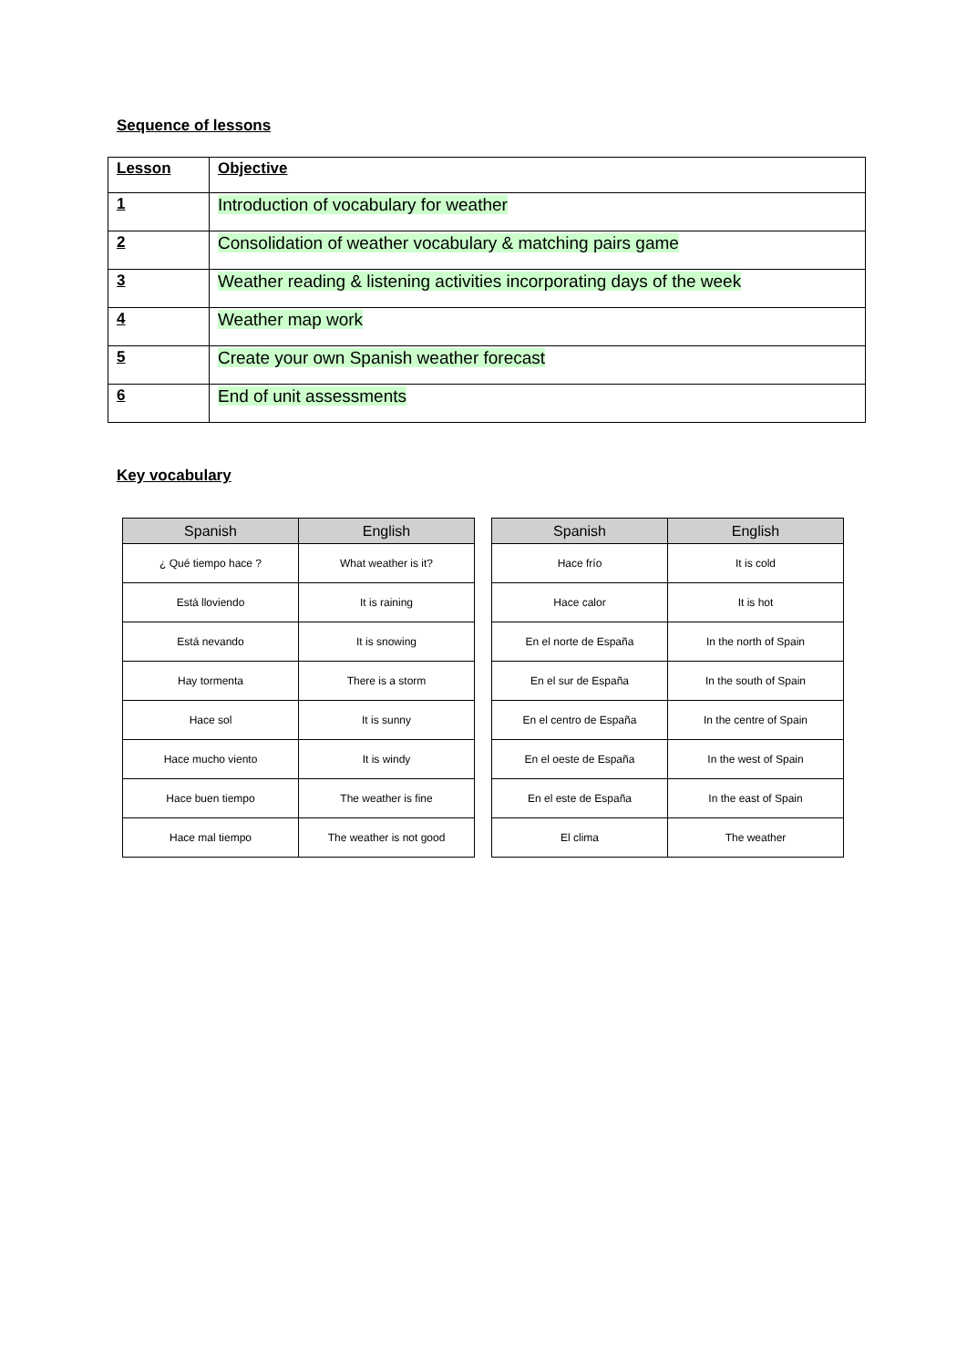Sequence of lessons
| Lesson | Objective |
| 1 | Introduction of vocabulary for weather |
| 2 | Consolidation of weather vocabulary & matching pairs game |
| 3 | Weather reading & listening activities incorporating days of the week |
| 4 | Weather map work |
| 5 | Create your own Spanish weather forecast |
| 6 | End of unit assessments |
Key vocabulary
| Spanish | English |
| --- | --- |
| ¿ Qué tiempo hace ? | What weather is it? |
| Está lloviendo | It is raining |
| Está nevando | It is snowing |
| Hay tormenta | There is a storm |
| Hace sol | It is sunny |
| Hace mucho viento | It is windy |
| Hace buen tiempo | The weather is fine |
| Hace mal tiempo | The weather is not good |
| Spanish | English |
| --- | --- |
| Hace frío | It is cold |
| Hace calor | It is hot |
| En el norte de España | In the north of Spain |
| En el sur de España | In the south of Spain |
| En el centro de España | In the centre of Spain |
| En el oeste de España | In the west of Spain |
| En el este de España | In the east of Spain |
| El clima | The weather |